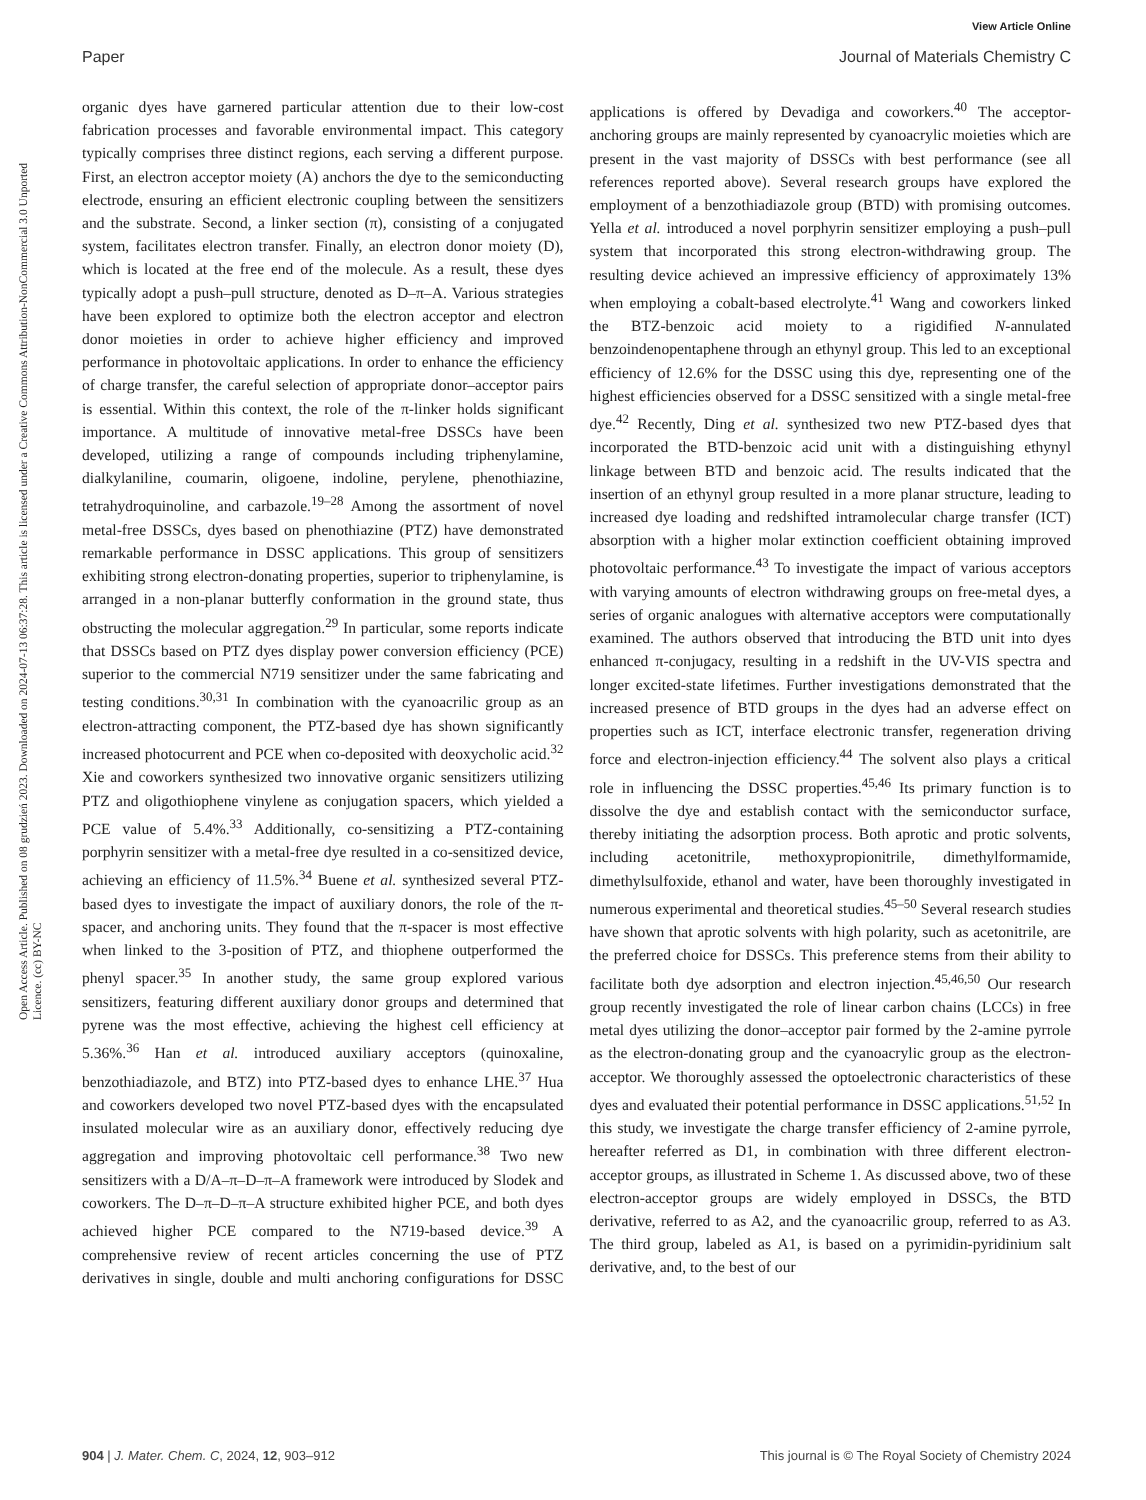View Article Online
Paper Journal of Materials Chemistry C
Open Access Article. Published on 08 grudzień 2023. Downloaded on 2024-07-13 06:37:28. This article is licensed under a Creative Commons Attribution-NonCommercial 3.0 Unported Licence. (cc) BY-NC
organic dyes have garnered particular attention due to their low-cost fabrication processes and favorable environmental impact. This category typically comprises three distinct regions, each serving a different purpose. First, an electron acceptor moiety (A) anchors the dye to the semiconducting electrode, ensuring an efficient electronic coupling between the sensitizers and the substrate. Second, a linker section (π), consisting of a conjugated system, facilitates electron transfer. Finally, an electron donor moiety (D), which is located at the free end of the molecule. As a result, these dyes typically adopt a push–pull structure, denoted as D–π–A. Various strategies have been explored to optimize both the electron acceptor and electron donor moieties in order to achieve higher efficiency and improved performance in photovoltaic applications. In order to enhance the efficiency of charge transfer, the careful selection of appropriate donor–acceptor pairs is essential. Within this context, the role of the π-linker holds significant importance. A multitude of innovative metal-free DSSCs have been developed, utilizing a range of compounds including triphenylamine, dialkylaniline, coumarin, oligoene, indoline, perylene, phenothiazine, tetrahydroquinoline, and carbazole.<sup>19–28</sup> Among the assortment of novel metal-free DSSCs, dyes based on phenothiazine (PTZ) have demonstrated remarkable performance in DSSC applications. This group of sensitizers exhibiting strong electron-donating properties, superior to triphenylamine, is arranged in a non-planar butterfly conformation in the ground state, thus obstructing the molecular aggregation.<sup>29</sup> In particular, some reports indicate that DSSCs based on PTZ dyes display power conversion efficiency (PCE) superior to the commercial N719 sensitizer under the same fabricating and testing conditions.<sup>30,31</sup> In combination with the cyanoacrilic group as an electron-attracting component, the PTZ-based dye has shown significantly increased photocurrent and PCE when co-deposited with deoxycholic acid.<sup>32</sup> Xie and coworkers synthesized two innovative organic sensitizers utilizing PTZ and oligothiophene vinylene as conjugation spacers, which yielded a PCE value of 5.4%.<sup>33</sup> Additionally, co-sensitizing a PTZ-containing porphyrin sensitizer with a metal-free dye resulted in a co-sensitized device, achieving an efficiency of 11.5%.<sup>34</sup> Buene et al. synthesized several PTZ-based dyes to investigate the impact of auxiliary donors, the role of the π-spacer, and anchoring units. They found that the π-spacer is most effective when linked to the 3-position of PTZ, and thiophene outperformed the phenyl spacer.<sup>35</sup> In another study, the same group explored various sensitizers, featuring different auxiliary donor groups and determined that pyrene was the most effective, achieving the highest cell efficiency at 5.36%.<sup>36</sup> Han et al. introduced auxiliary acceptors (quinoxaline, benzothiadiazole, and BTZ) into PTZ-based dyes to enhance LHE.<sup>37</sup> Hua and coworkers developed two novel PTZ-based dyes with the encapsulated insulated molecular wire as an auxiliary donor, effectively reducing dye aggregation and improving photovoltaic cell performance.<sup>38</sup> Two new sensitizers with a D/A–π–D–π–A framework were introduced by Slodek and coworkers. The D–π–D–π–A structure exhibited higher PCE, and both dyes achieved higher PCE compared to the N719-based device.<sup>39</sup> A comprehensive review of recent articles concerning the use of PTZ derivatives in single, double and multi anchoring configurations for DSSC applications is offered by Devadiga and coworkers.<sup>40</sup> The acceptor-anchoring groups are mainly represented by cyanoacrylic moieties which are present in the vast majority of DSSCs with best performance (see all references reported above). Several research groups have explored the employment of a benzothiadiazole group (BTD) with promising outcomes. Yella et al. introduced a novel porphyrin sensitizer employing a push–pull system that incorporated this strong electron-withdrawing group. The resulting device achieved an impressive efficiency of approximately 13% when employing a cobalt-based electrolyte.<sup>41</sup> Wang and coworkers linked the BTZ-benzoic acid moiety to a rigidified N-annulated benzoindenopentaphene through an ethynyl group. This led to an exceptional efficiency of 12.6% for the DSSC using this dye, representing one of the highest efficiencies observed for a DSSC sensitized with a single metal-free dye.<sup>42</sup> Recently, Ding et al. synthesized two new PTZ-based dyes that incorporated the BTD-benzoic acid unit with a distinguishing ethynyl linkage between BTD and benzoic acid. The results indicated that the insertion of an ethynyl group resulted in a more planar structure, leading to increased dye loading and redshifted intramolecular charge transfer (ICT) absorption with a higher molar extinction coefficient obtaining improved photovoltaic performance.<sup>43</sup> To investigate the impact of various acceptors with varying amounts of electron withdrawing groups on free-metal dyes, a series of organic analogues with alternative acceptors were computationally examined. The authors observed that introducing the BTD unit into dyes enhanced π-conjugacy, resulting in a redshift in the UV-VIS spectra and longer excited-state lifetimes. Further investigations demonstrated that the increased presence of BTD groups in the dyes had an adverse effect on properties such as ICT, interface electronic transfer, regeneration driving force and electron-injection efficiency.<sup>44</sup> The solvent also plays a critical role in influencing the DSSC properties.<sup>45,46</sup> Its primary function is to dissolve the dye and establish contact with the semiconductor surface, thereby initiating the adsorption process. Both aprotic and protic solvents, including acetonitrile, methoxypropionitrile, dimethylformamide, dimethylsulfoxide, ethanol and water, have been thoroughly investigated in numerous experimental and theoretical studies.<sup>45–50</sup> Several research studies have shown that aprotic solvents with high polarity, such as acetonitrile, are the preferred choice for DSSCs. This preference stems from their ability to facilitate both dye adsorption and electron injection.<sup>45,46,50</sup> Our research group recently investigated the role of linear carbon chains (LCCs) in free metal dyes utilizing the donor–acceptor pair formed by the 2-amine pyrrole as the electron-donating group and the cyanoacrylic group as the electron-acceptor. We thoroughly assessed the optoelectronic characteristics of these dyes and evaluated their potential performance in DSSC applications.<sup>51,52</sup> In this study, we investigate the charge transfer efficiency of 2-amine pyrrole, hereafter referred as D1, in combination with three different electron-acceptor groups, as illustrated in Scheme 1. As discussed above, two of these electron-acceptor groups are widely employed in DSSCs, the BTD derivative, referred to as A2, and the cyanoacrilic group, referred to as A3. The third group, labeled as A1, is based on a pyrimidin-pyridinium salt derivative, and, to the best of our
904 | J. Mater. Chem. C, 2024, 12, 903–912 This journal is © The Royal Society of Chemistry 2024